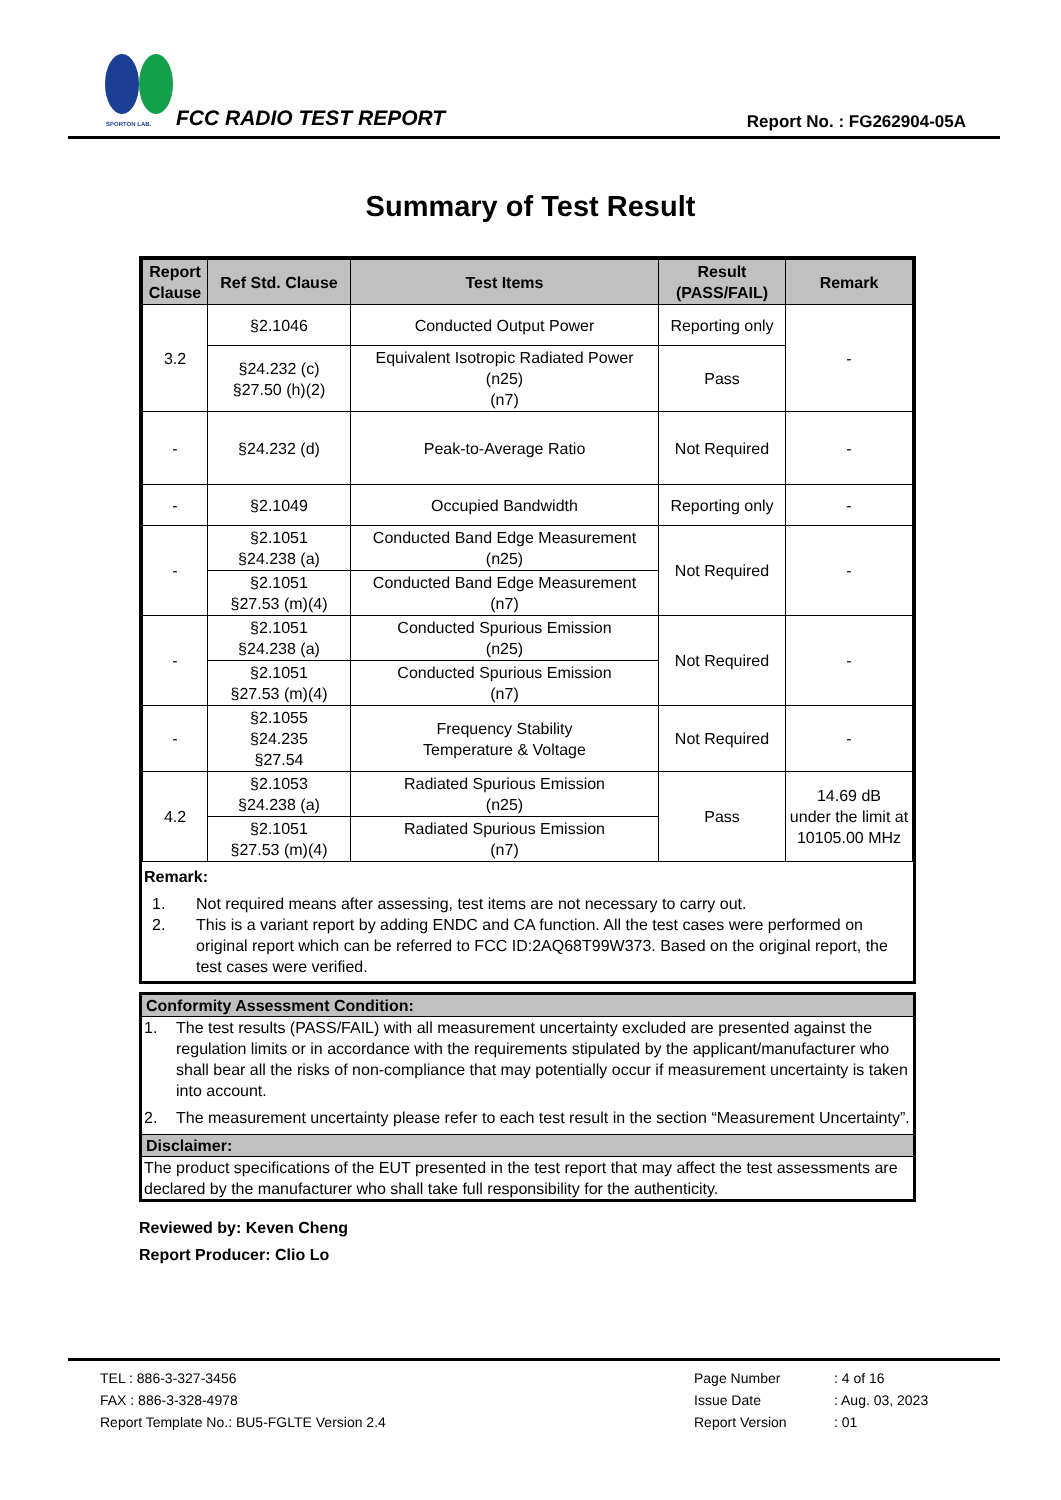SPORTON LAB.
FCC RADIO TEST REPORT Report No. : FG262904-05A
Summary of Test Result
| Report Clause | Ref Std. Clause | Test Items | Result (PASS/FAIL) | Remark |
| --- | --- | --- | --- | --- |
| 3.2 | §2.1046 | Conducted Output Power | Reporting only | - |
| | §24.232 (c) §27.50 (h)(2) | Equivalent Isotropic Radiated Power (n25) (n7) | Pass | |
| - | §24.232 (d) | Peak-to-Average Ratio | Not Required | - |
| - | §2.1049 | Occupied Bandwidth | Reporting only | - |
| - | §2.1051 §24.238 (a) | Conducted Band Edge Measurement (n25) | Not Required | - |
| | §2.1051 §27.53 (m)(4) | Conducted Band Edge Measurement (n7) | | |
| - | §2.1051 §24.238 (a) | Conducted Spurious Emission (n25) | Not Required | - |
| | §2.1051 §27.53 (m)(4) | Conducted Spurious Emission (n7) | | |
| - | §2.1055 §24.235 §27.54 | Frequency Stability Temperature & Voltage | Not Required | - |
| 4.2 | §2.1053 §24.238 (a) | Radiated Spurious Emission (n25) | Pass | 14.69 dB under the limit at 10105.00 MHz |
| | §2.1051 §27.53 (m)(4) | Radiated Spurious Emission (n7) | | |
Remark:
1. Not required means after assessing, test items are not necessary to carry out.
2. This is a variant report by adding ENDC and CA function. All the test cases were performed on original report which can be referred to FCC ID:2AQ68T99W373. Based on the original report, the test cases were verified.
Conformity Assessment Condition:
1. The test results (PASS/FAIL) with all measurement uncertainty excluded are presented against the regulation limits or in accordance with the requirements stipulated by the applicant/manufacturer who shall bear all the risks of non-compliance that may potentially occur if measurement uncertainty is taken into account.
2. The measurement uncertainty please refer to each test result in the section “Measurement Uncertainty”.
Disclaimer:
The product specifications of the EUT presented in the test report that may affect the test assessments are declared by the manufacturer who shall take full responsibility for the authenticity.
Reviewed by: Keven Cheng
Report Producer: Clio Lo
TEL : 886-3-327-3456
FAX : 886-3-328-4978
Report Template No.: BU5-FGLTE Version 2.4
Page Number
Issue Date
Report Version
: 4 of 16
: Aug. 03, 2023
: 01